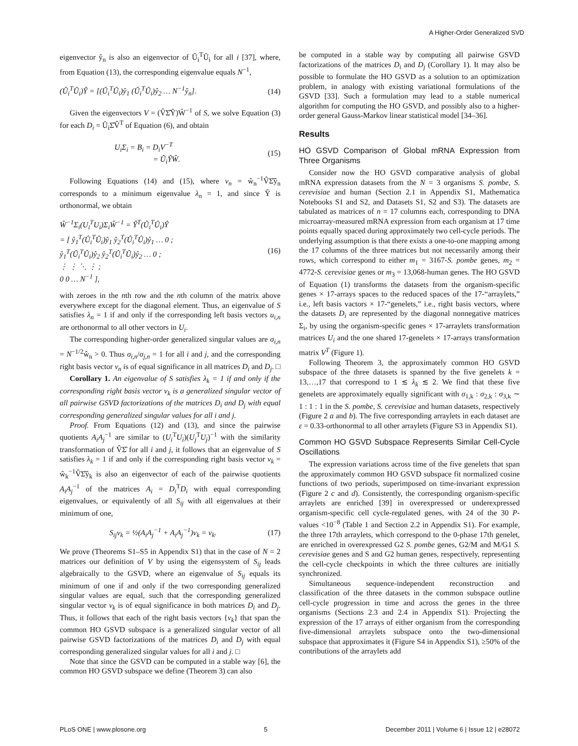A Higher-Order Generalized SVD
eigenvector ŷ<sub>n</sub> is also an eigenvector of Û<sub>i</sub><sup>T</sup>Û<sub>i</sub> for all i [37], where, from Equation (13), the corresponding eigenvalue equals N<sup>−1</sup>,
(Û<sub>i</sub><sup>T</sup>Û<sub>i</sub>)Ŷ = [(Û<sub>i</sub><sup>T</sup>Û<sub>i</sub>)ŷ<sub>1</sub> (Û<sub>i</sub><sup>T</sup>Û<sub>i</sub>)ŷ<sub>2</sub> … N<sup>−1</sup>ŷ<sub>n</sub>]. (14)
Given the eigenvectors V = (V̂Σ̂Ŷ)Ŵ<sup>−1</sup> of S, we solve Equation (3) for each D<sub>i</sub> = Û<sub>i</sub>Σ̂V̂<sup>T</sup> of Equation (6), and obtain
U<sub>i</sub>Σ<sub>i</sub> = B<sub>i</sub> = D<sub>i</sub>V<sup>−T</sup>
= Û<sub>i</sub>ŶŴ. (15)
Following Equations (14) and (15), where v<sub>n</sub> = ŵ<sub>n</sub><sup>−1</sup>V̂Σ̂ŷ<sub>n</sub> corresponds to a minimum eigenvalue λ<sub>n</sub> = 1, and since Ŷ is orthonormal, we obtain
Ŵ<sup>−1</sup>Σ<sub>i</sub>(U<sub>i</sub><sup>T</sup>U<sub>i</sub>)Σ<sub>i</sub>Ŵ<sup>−1</sup> = Ŷ<sup>T</sup>(Û<sub>i</sub><sup>T</sup>Û<sub>i</sub>)Ŷ
= [ ŷ<sub>1</sub><sup>T</sup>(Û<sub>i</sub><sup>T</sup>Û<sub>i</sub>)ŷ<sub>1</sub> ŷ<sub>2</sub><sup>T</sup>(Û<sub>i</sub><sup>T</sup>Û<sub>i</sub>)ŷ<sub>1</sub> … 0 ;
ŷ<sub>1</sub><sup>T</sup>(Û<sub>i</sub><sup>T</sup>Û<sub>i</sub>)ŷ<sub>2</sub> ŷ<sub>2</sub><sup>T</sup>(Û<sub>i</sub><sup>T</sup>Û<sub>i</sub>)ŷ<sub>2</sub> … 0 ;
⋮ ⋮ ⋱ ⋮ ;
0 0 … N<sup>−1</sup> ], (16)
with zeroes in the nth row and the nth column of the matrix above everywhere except for the diagonal element. Thus, an eigenvalue of S satisfies λ<sub>n</sub> = 1 if and only if the corresponding left basis vectors u<sub>i,n</sub> are orthonormal to all other vectors in U<sub>i</sub>.
The corresponding higher-order generalized singular values are σ<sub>i,n</sub> = N<sup>−1/2</sup>ŵ<sub>n</sub> > 0. Thus σ<sub>i,n</sub>/σ<sub>j,n</sub> = 1 for all i and j, and the corresponding right basis vector v<sub>n</sub> is of equal significance in all matrices D<sub>i</sub> and D<sub>j</sub>. □
Corollary 1. An eigenvalue of S satisfies λ<sub>k</sub> = 1 if and only if the corresponding right basis vector v<sub>k</sub> is a generalized singular vector of all pairwise GSVD factorizations of the matrices D<sub>i</sub> and D<sub>j</sub> with equal corresponding generalized singular values for all i and j.
Proof. From Equations (12) and (13), and since the pairwise quotients A<sub>i</sub>A<sub>j</sub><sup>−1</sup> are similar to (U<sub>i</sub><sup>T</sup>U<sub>i</sub>)(U<sub>j</sub><sup>T</sup>U<sub>j</sub>)<sup>−1</sup> with the similarity transformation of V̂Σ̂ for all i and j, it follows that an eigenvalue of S satisfies λ<sub>k</sub> = 1 if and only if the corresponding right basis vector v<sub>k</sub> = ŵ<sub>k</sub><sup>−1</sup>V̂Σ̂ŷ<sub>k</sub> is also an eigenvector of each of the pairwise quotients A<sub>i</sub>A<sub>j</sub><sup>−1</sup> of the matrices A<sub>i</sub> = D<sub>i</sub><sup>T</sup>D<sub>i</sub> with equal corresponding eigenvalues, or equivalently of all S<sub>ij</sub> with all eigenvalues at their minimum of one,
S<sub>ij</sub>v<sub>k</sub> = ½(A<sub>i</sub>A<sub>j</sub><sup>−1</sup> + A<sub>i</sub>A<sub>j</sub><sup>−1</sup>)v<sub>k</sub> = v<sub>k</sub>. (17)
We prove (Theorems S1–S5 in Appendix S1) that in the case of N = 2 matrices our definition of V by using the eigensystem of S<sub>ij</sub> leads algebraically to the GSVD, where an eigenvalue of S<sub>ij</sub> equals its minimum of one if and only if the two corresponding generalized singular values are equal, such that the corresponding generalized singular vector v<sub>k</sub> is of equal significance in both matrices D<sub>i</sub> and D<sub>j</sub>. Thus, it follows that each of the right basis vectors {v<sub>k</sub>} that span the common HO GSVD subspace is a generalized singular vector of all pairwise GSVD factorizations of the matrices D<sub>i</sub> and D<sub>j</sub> with equal corresponding generalized singular values for all i and j. □
Note that since the GSVD can be computed in a stable way [6], the common HO GSVD subspace we define (Theorem 3) can also
be computed in a stable way by computing all pairwise GSVD factorizations of the matrices D<sub>i</sub> and D<sub>j</sub> (Corollary 1). It may also be possible to formulate the HO GSVD as a solution to an optimization problem, in analogy with existing variational formulations of the GSVD [33]. Such a formulation may lead to a stable numerical algorithm for computing the HO GSVD, and possibly also to a higher-order general Gauss-Markov linear statistical model [34–36].
Results
HO GSVD Comparison of Global mRNA Expression from Three Organisms
Consider now the HO GSVD comparative analysis of global mRNA expression datasets from the N = 3 organisms S. pombe, S. cerevisiae and human (Section 2.1 in Appendix S1, Mathematica Notebooks S1 and S2, and Datasets S1, S2 and S3). The datasets are tabulated as matrices of n = 17 columns each, corresponding to DNA microarray-measured mRNA expression from each organism at 17 time points equally spaced during approximately two cell-cycle periods. The underlying assumption is that there exists a one-to-one mapping among the 17 columns of the three matrices but not necessarily among their rows, which correspond to either m<sub>1</sub> = 3167-S. pombe genes, m<sub>2</sub> = 4772-S. cerevisiae genes or m<sub>3</sub> = 13,068-human genes. The HO GSVD of Equation (1) transforms the datasets from the organism-specific genes × 17-arrays spaces to the reduced spaces of the 17-“arraylets,” i.e., left basis vactors × 17-“genelets,” i.e., right basis vectors, where the datasets D<sub>i</sub> are represented by the diagonal nonnegative matrices Σ<sub>i</sub>, by using the organism-specific genes × 17-arraylets transformation matrices U<sub>i</sub> and the one shared 17-genelets × 17-arrays transformation matrix V<sup>T</sup> (Figure 1).
Following Theorem 3, the approximately common HO GSVD subspace of the three datasets is spanned by the five genelets k = 13,…,17 that correspond to 1 ≲ λ<sub>k</sub> ≲ 2. We find that these five genelets are approximately equally significant with σ<sub>1,k</sub> : σ<sub>2,k</sub> : σ<sub>3,k</sub> ∼ 1 : 1 : 1 in the S. pombe, S. cerevisiae and human datasets, respectively (Figure 2 a and b). The five corresponding arraylets in each dataset are ε = 0.33-orthonormal to all other arraylets (Figure S3 in Appendix S1).
Common HO GSVD Subspace Represents Similar Cell-Cycle Oscillations
The expression variations across time of the five genelets that span the approximately common HO GSVD subspace fit normalized cosine functions of two periods, superimposed on time-invariant expression (Figure 2 c and d). Consistently, the corresponding organism-specific arraylets are enriched [39] in overexpressed or underexpressed organism-specific cell cycle-regulated genes, with 24 of the 30 P-values <10<sup>−8</sup> (Table 1 and Section 2.2 in Appendix S1). For example, the three 17th arraylets, which correspond to the 0-phase 17th genelet, are enriched in overexpressed G2 S. pombe genes, G2/M and M/G1 S. cerevisiae genes and S and G2 human genes, respectively, representing the cell-cycle checkpoints in which the three cultures are initially synchronized.
Simultaneous sequence-independent reconstruction and classification of the three datasets in the common subspace outline cell-cycle progression in time and across the genes in the three organisms (Sections 2.3 and 2.4 in Appendix S1). Projecting the expression of the 17 arrays of either organism from the corresponding five-dimensional arraylets subspace onto the two-dimensional subspace that approximates it (Figure S4 in Appendix S1), ≥50% of the contributions of the arraylets add
PLoS ONE | www.plosone.org 5 December 2011 | Volume 6 | Issue 12 | e28072